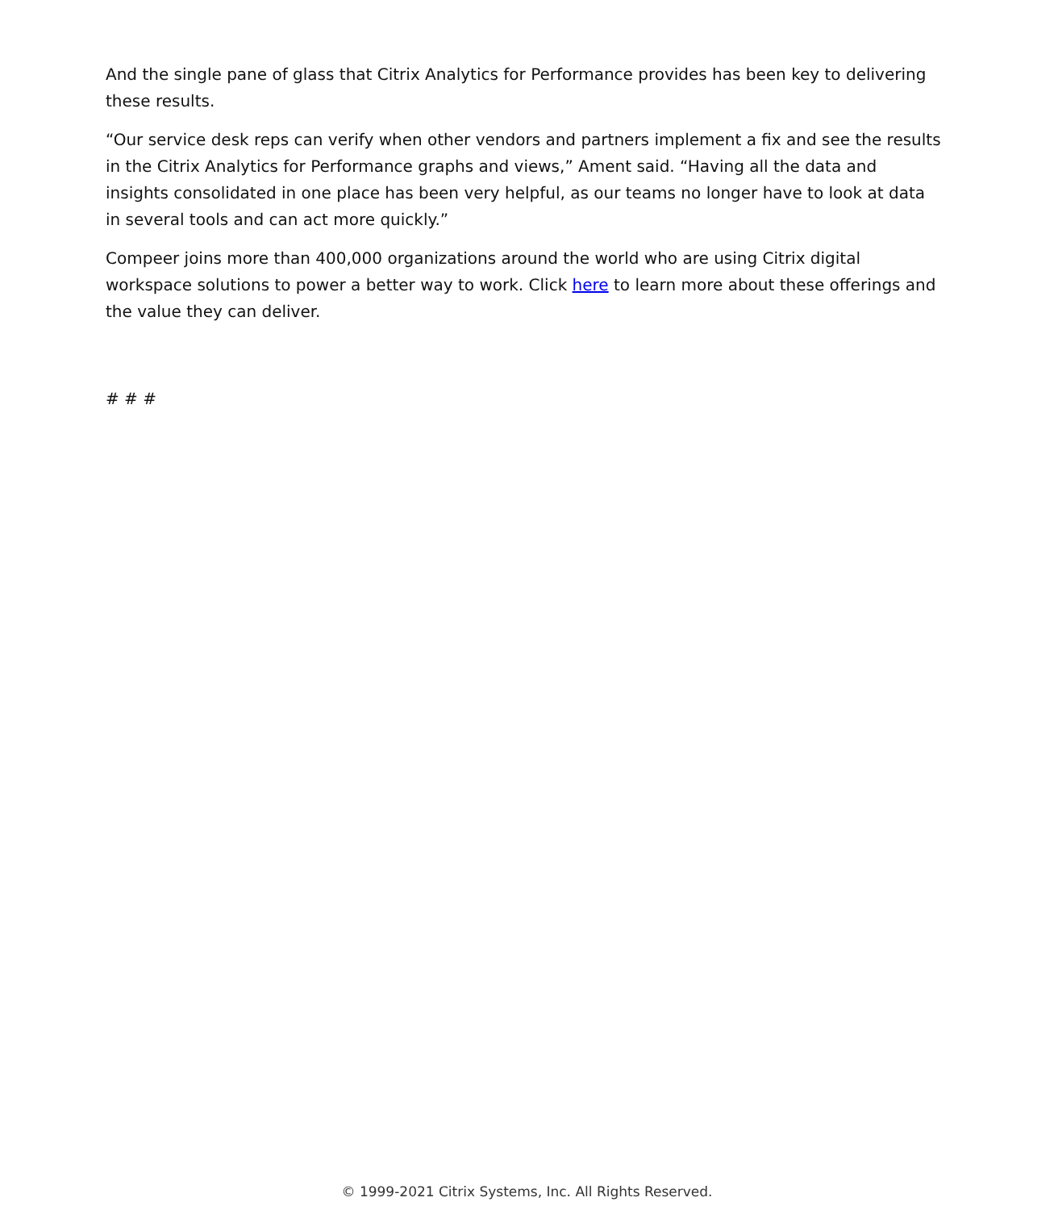And the single pane of glass that Citrix Analytics for Performance provides has been key to delivering these results.
“Our service desk reps can verify when other vendors and partners implement a fix and see the results in the Citrix Analytics for Performance graphs and views,” Ament said. “Having all the data and insights consolidated in one place has been very helpful, as our teams no longer have to look at data in several tools and can act more quickly.”
Compeer joins more than 400,000 organizations around the world who are using Citrix digital workspace solutions to power a better way to work. Click here to learn more about these offerings and the value they can deliver.
# # #
© 1999-2021 Citrix Systems, Inc. All Rights Reserved.